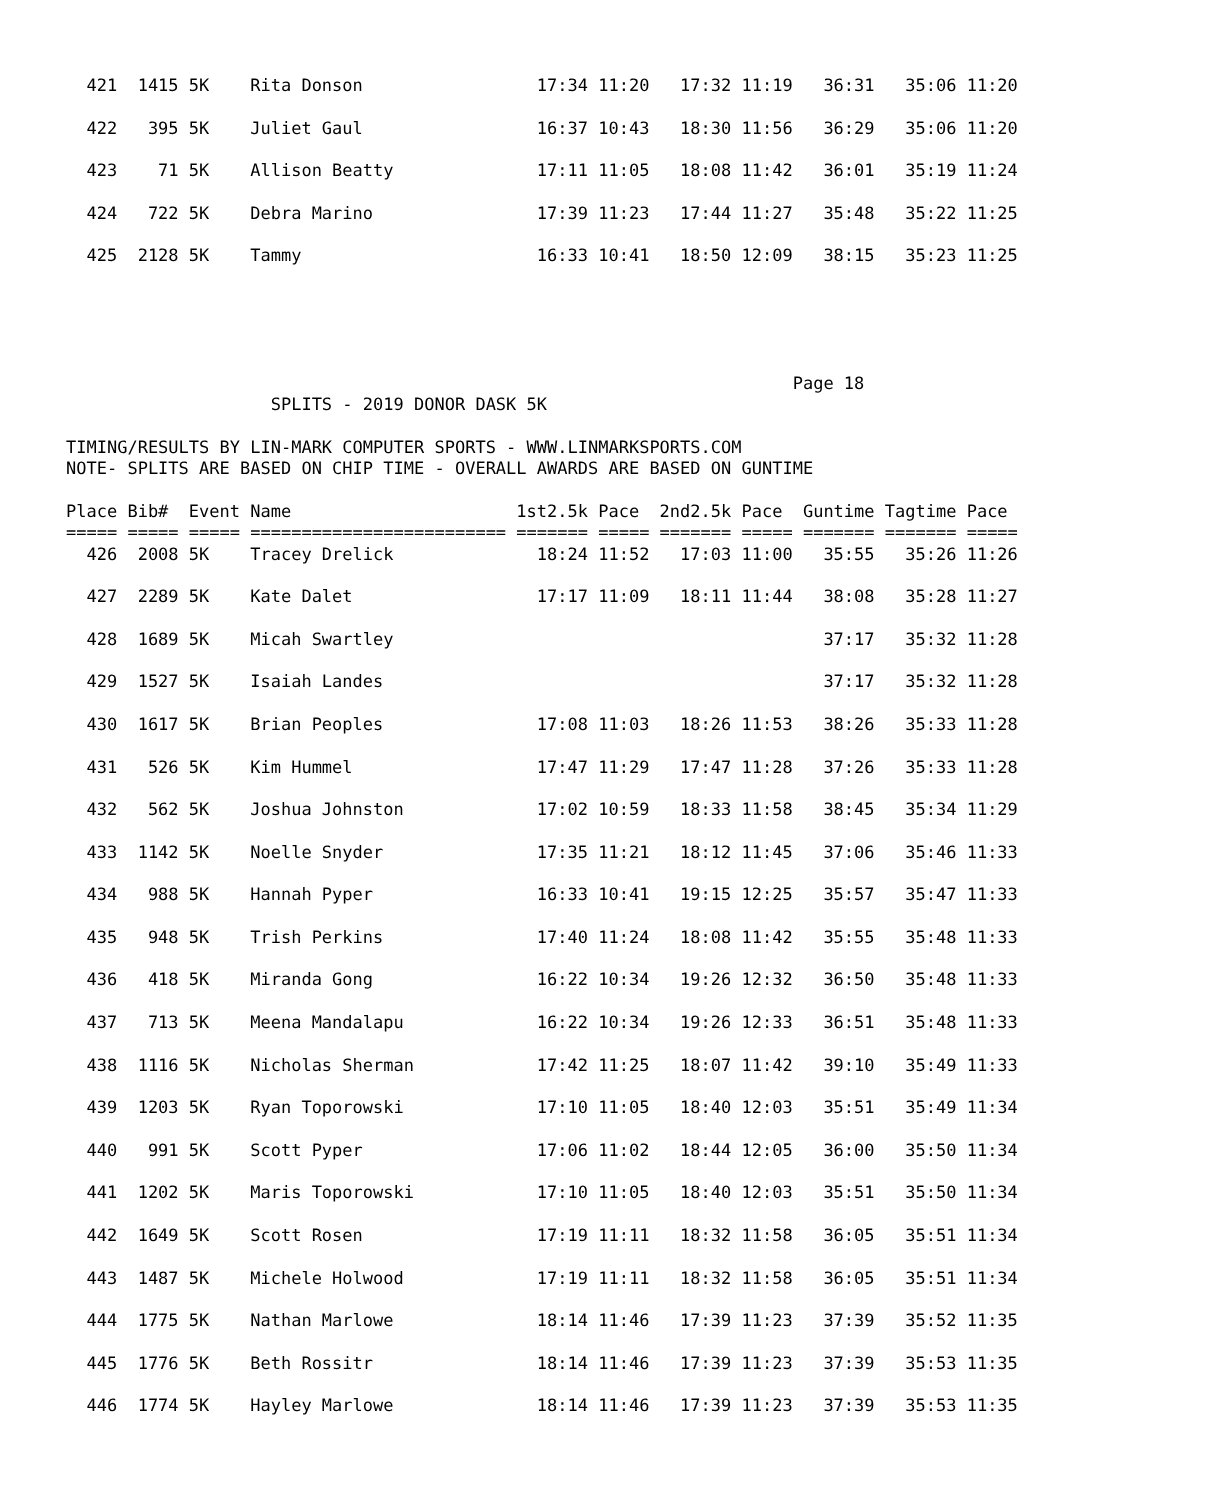421  1415 5K    Rita Donson                 17:34 11:20   17:32 11:19   36:31   35:06 11:20

  422   395 5K    Juliet Gaul                 16:37 10:43   18:30 11:56   36:29   35:06 11:20

  423    71 5K    Allison Beatty              17:11 11:05   18:08 11:42   36:01   35:19 11:24

  424   722 5K    Debra Marino                17:39 11:23   17:44 11:27   35:48   35:22 11:25

  425  2128 5K    Tammy                       16:33 10:41   18:50 12:09   38:15   35:23 11:25





                                                                       Page 18
                    SPLITS - 2019 DONOR DASK 5K

TIMING/RESULTS BY LIN-MARK COMPUTER SPORTS - WWW.LINMARKSPORTS.COM
NOTE- SPLITS ARE BASED ON CHIP TIME - OVERALL AWARDS ARE BASED ON GUNTIME

Place Bib#  Event Name                      1st2.5k Pace  2nd2.5k Pace  Guntime Tagtime Pace
===== ===== ===== ========================= ======= ===== ======= ===== ======= ======= =====
  426  2008 5K    Tracey Drelick              18:24 11:52   17:03 11:00   35:55   35:26 11:26

  427  2289 5K    Kate Dalet                  17:17 11:09   18:11 11:44   38:08   35:28 11:27

  428  1689 5K    Micah Swartley                                          37:17   35:32 11:28

  429  1527 5K    Isaiah Landes                                           37:17   35:32 11:28

  430  1617 5K    Brian Peoples               17:08 11:03   18:26 11:53   38:26   35:33 11:28

  431   526 5K    Kim Hummel                  17:47 11:29   17:47 11:28   37:26   35:33 11:28

  432   562 5K    Joshua Johnston             17:02 10:59   18:33 11:58   38:45   35:34 11:29

  433  1142 5K    Noelle Snyder               17:35 11:21   18:12 11:45   37:06   35:46 11:33

  434   988 5K    Hannah Pyper                16:33 10:41   19:15 12:25   35:57   35:47 11:33

  435   948 5K    Trish Perkins               17:40 11:24   18:08 11:42   35:55   35:48 11:33

  436   418 5K    Miranda Gong                16:22 10:34   19:26 12:32   36:50   35:48 11:33

  437   713 5K    Meena Mandalapu             16:22 10:34   19:26 12:33   36:51   35:48 11:33

  438  1116 5K    Nicholas Sherman            17:42 11:25   18:07 11:42   39:10   35:49 11:33

  439  1203 5K    Ryan Toporowski             17:10 11:05   18:40 12:03   35:51   35:49 11:34

  440   991 5K    Scott Pyper                 17:06 11:02   18:44 12:05   36:00   35:50 11:34

  441  1202 5K    Maris Toporowski            17:10 11:05   18:40 12:03   35:51   35:50 11:34

  442  1649 5K    Scott Rosen                 17:19 11:11   18:32 11:58   36:05   35:51 11:34

  443  1487 5K    Michele Holwood             17:19 11:11   18:32 11:58   36:05   35:51 11:34

  444  1775 5K    Nathan Marlowe              18:14 11:46   17:39 11:23   37:39   35:52 11:35

  445  1776 5K    Beth Rossitr                18:14 11:46   17:39 11:23   37:39   35:53 11:35

  446  1774 5K    Hayley Marlowe              18:14 11:46   17:39 11:23   37:39   35:53 11:35